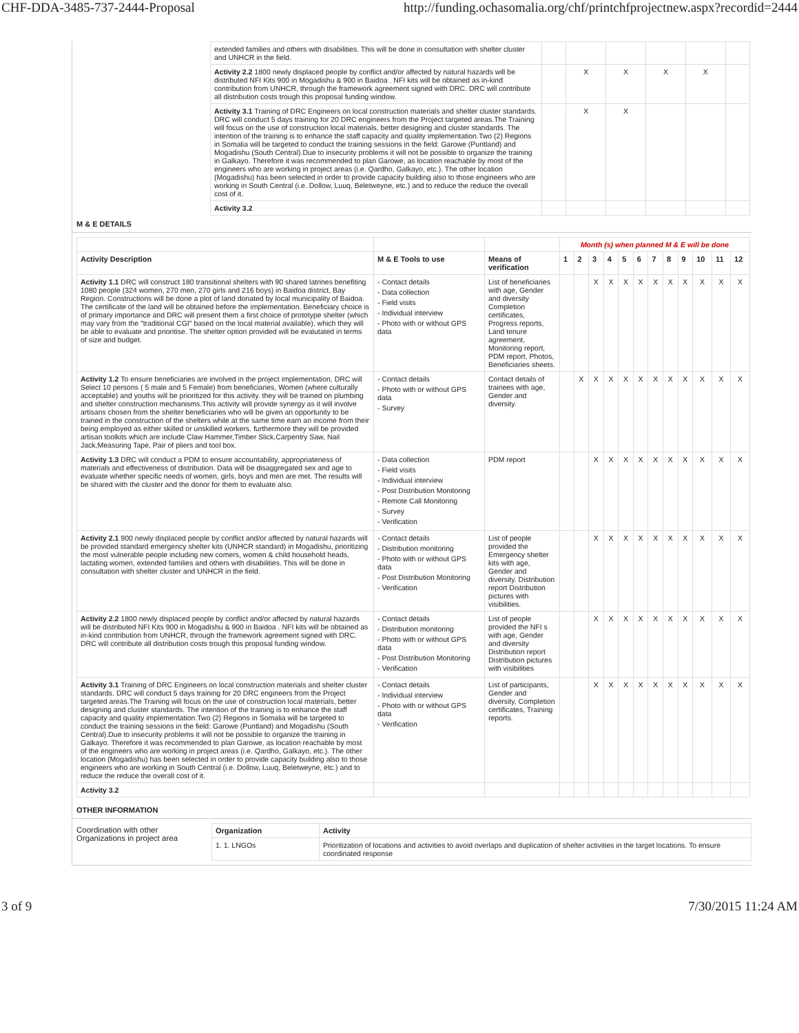CHF-DDA-3485-737-2444-Proposal http://funding.ochasomalia.org/chf/printchfprojectnew.aspx?recordid=2444
| extended families and others with disabilities. This will be done in consultation with shelter cluster and UNHCR in the field. | | | | | | |
| Activity 2.2 1800 newly displaced people by conflict and/or affected by natural hazards will be distributed NFI Kits 900 in Mogadishu & 900 in Baidoa . NFI kits will be obtained as in-kind contribution from UNHCR, through the framework agreement signed with DRC. DRC will contribute all distribution costs trough this proposal funding window. | | X | X | X | X | |
| Activity 3.1 Training of DRC Engineers on local construction materials and shelter cluster standards. DRC will conduct 5 days training for 20 DRC engineers from the Project targeted areas.The Training will focus on the use of construction local materials, better designing and cluster standards. The intention of the training is to enhance the staff capacity and quality implementation.Two (2) Regions in Somalia will be targeted to conduct the training sessions in the field: Garowe (Puntland) and Mogadishu (South Central).Due to insecurity problems it will not be possible to organize the training in Galkayo. Therefore it was recommended to plan Garowe, as location reachable by most of the engineers who are working in project areas (i.e. Qardho, Galkayo, etc.). The other location (Mogadishu) has been selected in order to provide capacity building also to those engineers who are working in South Central (i.e. Dollow, Luuq, Beletweyne, etc.) and to reduce the reduce the overall cost of it. | | X | X | | | |
| Activity 3.2 | | | | | | |
M & E DETAILS
| | | | Month (s) when planned M & E will be done | | | | | | | | | | | |
| Activity Description | M & E Tools to use | Means of verification | 1 | 2 | 3 | 4 | 5 | 6 | 7 | 8 | 9 | 10 | 11 | 12 |
| Activity 1.1 DRC will construct 180 transitional shelters with 90 shared latrines benefiting 1080 people (324 women, 270 men, 270 girls and 216 boys) in Baidoa district, Bay Region. Constructions will be done a plot of land donated by local municipality of Baidoa. The certificate of the land will be obtained before the implementation. Beneficiary choice is of primary importance and DRC will present them a first choice of prototype shelter (which may vary from the "traditional CGI" based on the local material available), which they will be able to evaluate and prioritise. The shelter option provided will be evalutated in terms of size and budget. | - Contact details - Data collection - Field visits - Individual interview - Photo with or without GPS data | List of beneficiaries with age, Gender and diversity Completion certificates, Progress reports, Land tenure agreement, Monitoring report, PDM report, Photos, Beneficiaries sheets. | | | X | X | X | X | X | X | X | X | X | X |
| Activity 1.2 To ensure beneficiaries are involved in the project implementation, DRC will Select 10 persons ( 5 male and 5 Female) from beneficiaries, Women (where culturally acceptable) and youths will be prioritized for this activity. they will be trained on plumbing and shelter construction mechanisms.This activity will provide synergy as it will involve artisans chosen from the shelter beneficiaries who will be given an opportunity to be trained in the construction of the shelters while at the same time earn an income from their being employed as either skilled or unskilled workers. furthermore they will be provided artisan toolkits which are include Claw Hammer,Timber Slick,Carpentry Saw, Nail Jack,Measuring Tape, Pair of pliers and tool box. | - Contact details - Photo with or without GPS data - Survey | Contact details of trainees with age, Gender and diversity. | | X | X | X | X | X | X | X | X | X | X | X |
| Activity 1.3 DRC will conduct a PDM to ensure accountability, appropriateness of materials and effectiveness of distribution. Data will be disaggregated sex and age to evaluate whether specific needs of women, girls, boys and men are met. The results will be shared with the cluster and the donor for them to evaluate also. | - Data collection - Field visits - Individual interview - Post Distribution Monitoring - Remote Call Monitoring - Survey - Verification | PDM report | | | X | X | X | X | X | X | X | X | X | X |
| Activity 2.1 900 newly displaced people by conflict and/or affected by natural hazards will be provided standard emergency shelter kits (UNHCR standard) in Mogadishu, prioritizing the most vulnerable people including new comers, women & child household heads, lactating women, extended families and others with disabilities. This will be done in consultation with shelter cluster and UNHCR in the field. | - Contact details - Distribution monitoring - Photo with or without GPS data - Post Distribution Monitoring - Verification | List of people provided the Emergency shelter kits with age, Gender and diversity. Distribution report Distribution pictures with visibilities. | | | X | X | X | X | X | X | X | X | X | X |
| Activity 2.2 1800 newly displaced people by conflict and/or affected by natural hazards will be distributed NFI Kits 900 in Mogadishu & 900 in Baidoa . NFI kits will be obtained as in-kind contribution from UNHCR, through the framework agreement signed with DRC. DRC will contribute all distribution costs trough this proposal funding window. | - Contact details - Distribution monitoring - Photo with or without GPS data - Post Distribution Monitoring - Verification | List of people provided the NFI s with age, Gender and diversity Distribution report Distribution pictures with visibilities | | | X | X | X | X | X | X | X | X | X | X |
| Activity 3.1 Training of DRC Engineers on local construction materials and shelter cluster standards. DRC will conduct 5 days training for 20 DRC engineers from the Project targeted areas.The Training will focus on the use of construction local materials, better designing and cluster standards. The intention of the training is to enhance the staff capacity and quality implementation.Two (2) Regions in Somalia will be targeted to conduct the training sessions in the field: Garowe (Puntland) and Mogadishu (South Central).Due to insecurity problems it will not be possible to organize the training in Galkayo. Therefore it was recommended to plan Garowe, as location reachable by most of the engineers who are working in project areas (i.e. Qardho, Galkayo, etc.). The other location (Mogadishu) has been selected in order to provide capacity building also to those engineers who are working in South Central (i.e. Dollow, Luuq, Beletweyne, etc.) and to reduce the reduce the overall cost of it. | - Contact details - Individual interview - Photo with or without GPS data - Verification | List of participants, Gender and diversity, Completion certificates, Training reports. | | | X | X | X | X | X | X | X | X | X | X |
| Activity 3.2 | | | | | | | | | | | | | | |
OTHER INFORMATION
Coordination with other Organizations in project area
| Organization | Activity |
| --- | --- |
| 1. 1. LNGOs | Prioritization of locations and activities to avoid overlaps and duplication of shelter activities in the target locations. To ensure coordinated response |
3 of 9 7/30/2015 11:24 AM